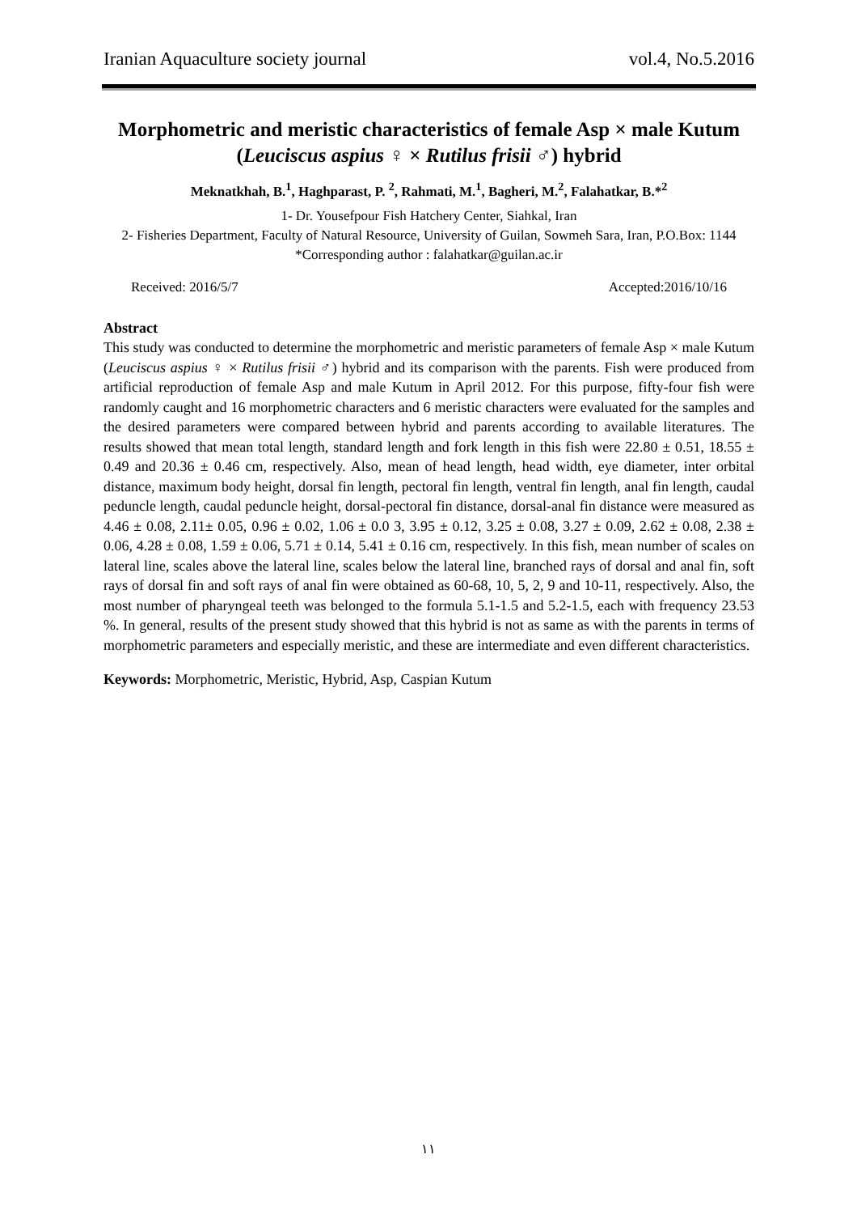Iranian Aquaculture society journal vol.4, No.5.2016
Morphometric and meristic characteristics of female Asp × male Kutum (Leuciscus aspius ♀ × Rutilus frisii ♂) hybrid
Meknatkhah, B.<sup>1</sup>, Haghparast, P. <sup>2</sup>, Rahmati, M.<sup>1</sup>, Bagheri, M.<sup>2</sup>, Falahatkar, B.*<sup>2</sup>
1- Dr. Yousefpour Fish Hatchery Center, Siahkal, Iran
2- Fisheries Department, Faculty of Natural Resource, University of Guilan, Sowmeh Sara, Iran, P.O.Box: 1144
*Corresponding author : falahatkar@guilan.ac.ir
Received: 2016/5/7 Accepted:2016/10/16
Abstract
This study was conducted to determine the morphometric and meristic parameters of female Asp × male Kutum (Leuciscus aspius ♀ × Rutilus frisii ♂) hybrid and its comparison with the parents. Fish were produced from artificial reproduction of female Asp and male Kutum in April 2012. For this purpose, fifty-four fish were randomly caught and 16 morphometric characters and 6 meristic characters were evaluated for the samples and the desired parameters were compared between hybrid and parents according to available literatures. The results showed that mean total length, standard length and fork length in this fish were 22.80 ± 0.51, 18.55 ± 0.49 and 20.36 ± 0.46 cm, respectively. Also, mean of head length, head width, eye diameter, inter orbital distance, maximum body height, dorsal fin length, pectoral fin length, ventral fin length, anal fin length, caudal peduncle length, caudal peduncle height, dorsal-pectoral fin distance, dorsal-anal fin distance were measured as 4.46 ± 0.08, 2.11± 0.05, 0.96 ± 0.02, 1.06 ± 0.0 3, 3.95 ± 0.12, 3.25 ± 0.08, 3.27 ± 0.09, 2.62 ± 0.08, 2.38 ± 0.06, 4.28 ± 0.08, 1.59 ± 0.06, 5.71 ± 0.14, 5.41 ± 0.16 cm, respectively. In this fish, mean number of scales on lateral line, scales above the lateral line, scales below the lateral line, branched rays of dorsal and anal fin, soft rays of dorsal fin and soft rays of anal fin were obtained as 60-68, 10, 5, 2, 9 and 10-11, respectively. Also, the most number of pharyngeal teeth was belonged to the formula 5.1-1.5 and 5.2-1.5, each with frequency 23.53 %. In general, results of the present study showed that this hybrid is not as same as with the parents in terms of morphometric parameters and especially meristic, and these are intermediate and even different characteristics.
Keywords: Morphometric, Meristic, Hybrid, Asp, Caspian Kutum
۱۱